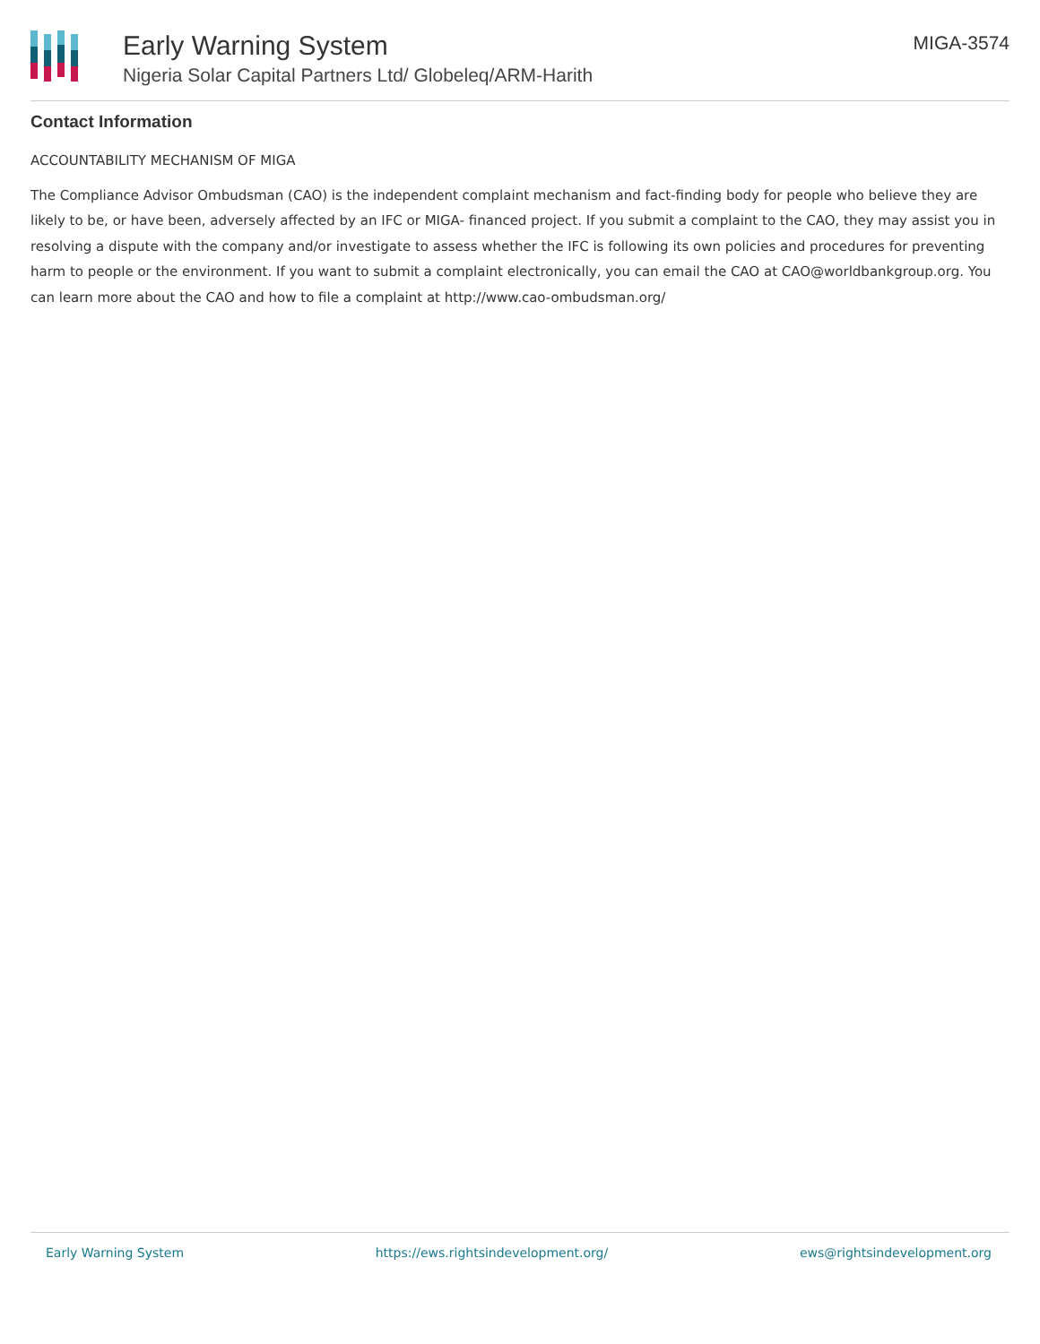Early Warning System
Nigeria Solar Capital Partners Ltd/ Globeleq/ARM-Harith
MIGA-3574
Contact Information
ACCOUNTABILITY MECHANISM OF MIGA
The Compliance Advisor Ombudsman (CAO) is the independent complaint mechanism and fact-finding body for people who believe they are likely to be, or have been, adversely affected by an IFC or MIGA- financed project. If you submit a complaint to the CAO, they may assist you in resolving a dispute with the company and/or investigate to assess whether the IFC is following its own policies and procedures for preventing harm to people or the environment. If you want to submit a complaint electronically, you can email the CAO at CAO@worldbankgroup.org. You can learn more about the CAO and how to file a complaint at http://www.cao-ombudsman.org/
Early Warning System https://ews.rightsindevelopment.org/ ews@rightsindevelopment.org